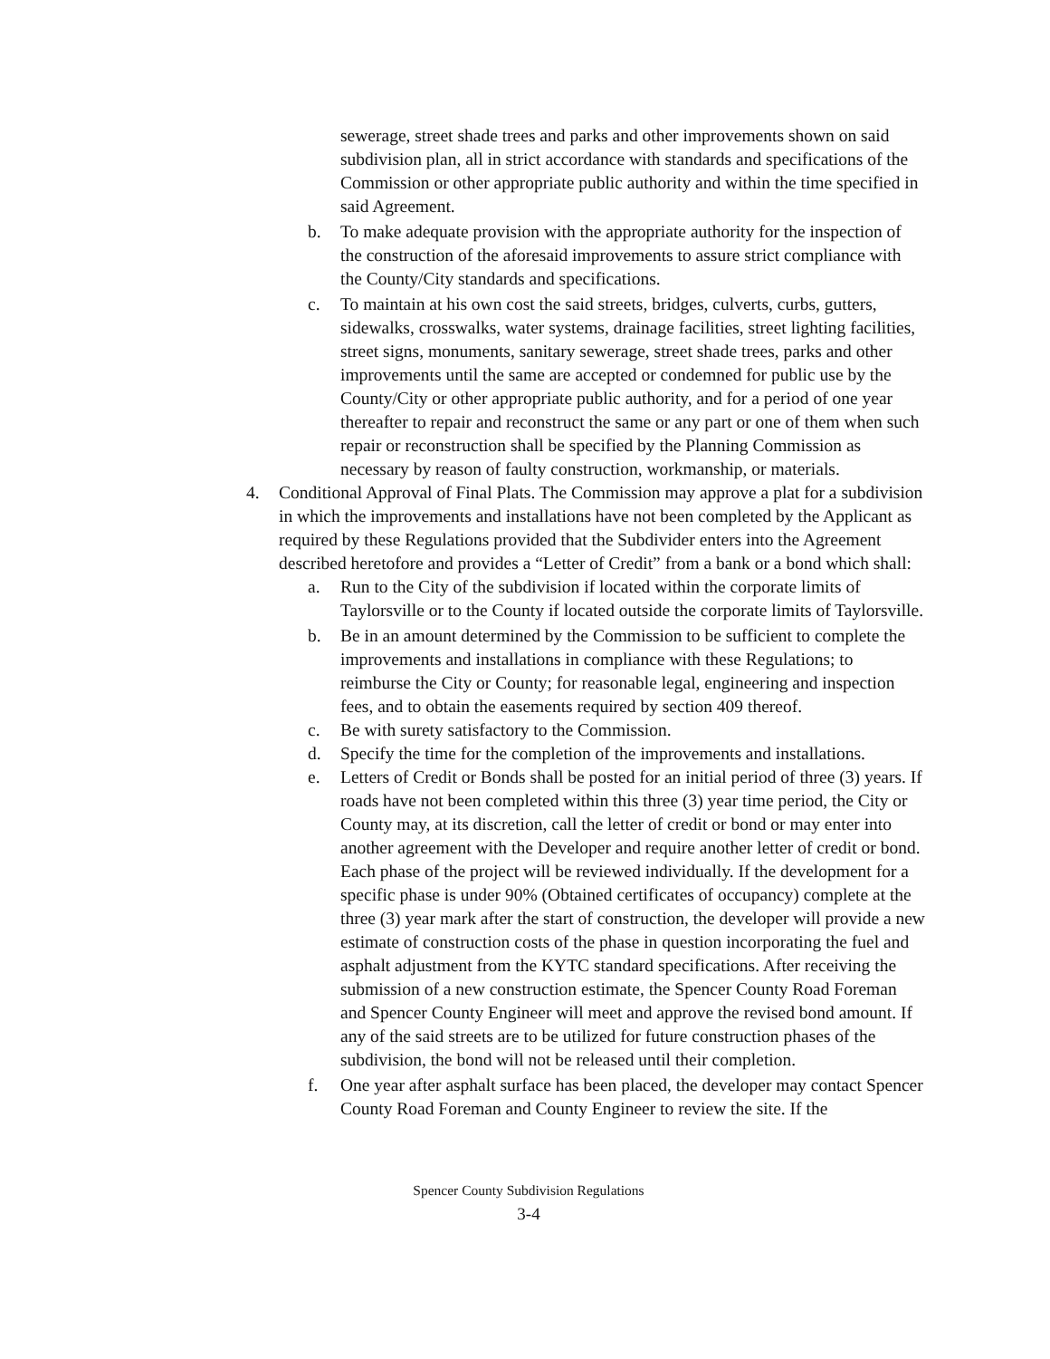sewerage, street shade trees and parks and other improvements shown on said subdivision plan, all in strict accordance with standards and specifications of the Commission or other appropriate public authority and within the time specified in said Agreement.
b. To make adequate provision with the appropriate authority for the inspection of the construction of the aforesaid improvements to assure strict compliance with the County/City standards and specifications.
c. To maintain at his own cost the said streets, bridges, culverts, curbs, gutters, sidewalks, crosswalks, water systems, drainage facilities, street lighting facilities, street signs, monuments, sanitary sewerage, street shade trees, parks and other improvements until the same are accepted or condemned for public use by the County/City or other appropriate public authority, and for a period of one year thereafter to repair and reconstruct the same or any part or one of them when such repair or reconstruction shall be specified by the Planning Commission as necessary by reason of faulty construction, workmanship, or materials.
4. Conditional Approval of Final Plats. The Commission may approve a plat for a subdivision in which the improvements and installations have not been completed by the Applicant as required by these Regulations provided that the Subdivider enters into the Agreement described heretofore and provides a “Letter of Credit” from a bank or a bond which shall:
a. Run to the City of the subdivision if located within the corporate limits of Taylorsville or to the County if located outside the corporate limits of Taylorsville.
b. Be in an amount determined by the Commission to be sufficient to complete the improvements and installations in compliance with these Regulations; to reimburse the City or County; for reasonable legal, engineering and inspection fees, and to obtain the easements required by section 409 thereof.
c. Be with surety satisfactory to the Commission.
d. Specify the time for the completion of the improvements and installations.
e. Letters of Credit or Bonds shall be posted for an initial period of three (3) years. If roads have not been completed within this three (3) year time period, the City or County may, at its discretion, call the letter of credit or bond or may enter into another agreement with the Developer and require another letter of credit or bond. Each phase of the project will be reviewed individually. If the development for a specific phase is under 90% (Obtained certificates of occupancy) complete at the three (3) year mark after the start of construction, the developer will provide a new estimate of construction costs of the phase in question incorporating the fuel and asphalt adjustment from the KYTC standard specifications. After receiving the submission of a new construction estimate, the Spencer County Road Foreman and Spencer County Engineer will meet and approve the revised bond amount. If any of the said streets are to be utilized for future construction phases of the subdivision, the bond will not be released until their completion.
f. One year after asphalt surface has been placed, the developer may contact Spencer County Road Foreman and County Engineer to review the site. If the
Spencer County Subdivision Regulations
3-4